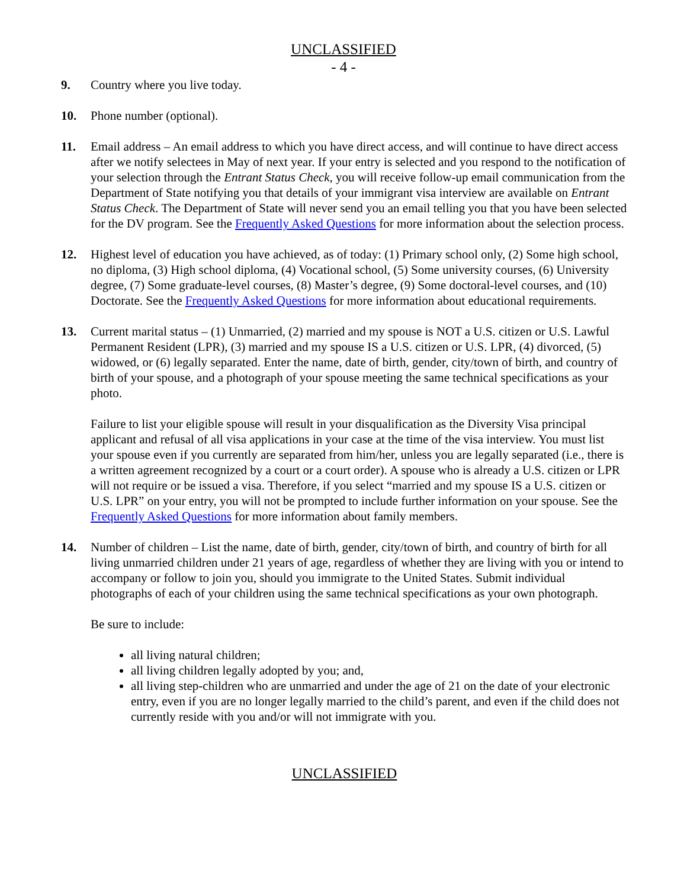UNCLASSIFIED
- 4 -
9. Country where you live today.
10. Phone number (optional).
11. Email address – An email address to which you have direct access, and will continue to have direct access after we notify selectees in May of next year. If your entry is selected and you respond to the notification of your selection through the Entrant Status Check, you will receive follow-up email communication from the Department of State notifying you that details of your immigrant visa interview are available on Entrant Status Check. The Department of State will never send you an email telling you that you have been selected for the DV program. See the Frequently Asked Questions for more information about the selection process.
12. Highest level of education you have achieved, as of today: (1) Primary school only, (2) Some high school, no diploma, (3) High school diploma, (4) Vocational school, (5) Some university courses, (6) University degree, (7) Some graduate-level courses, (8) Master’s degree, (9) Some doctoral-level courses, and (10) Doctorate. See the Frequently Asked Questions for more information about educational requirements.
13. Current marital status – (1) Unmarried, (2) married and my spouse is NOT a U.S. citizen or U.S. Lawful Permanent Resident (LPR), (3) married and my spouse IS a U.S. citizen or U.S. LPR, (4) divorced, (5) widowed, or (6) legally separated. Enter the name, date of birth, gender, city/town of birth, and country of birth of your spouse, and a photograph of your spouse meeting the same technical specifications as your photo.
Failure to list your eligible spouse will result in your disqualification as the Diversity Visa principal applicant and refusal of all visa applications in your case at the time of the visa interview. You must list your spouse even if you currently are separated from him/her, unless you are legally separated (i.e., there is a written agreement recognized by a court or a court order). A spouse who is already a U.S. citizen or LPR will not require or be issued a visa. Therefore, if you select “married and my spouse IS a U.S. citizen or U.S. LPR” on your entry, you will not be prompted to include further information on your spouse. See the Frequently Asked Questions for more information about family members.
14. Number of children – List the name, date of birth, gender, city/town of birth, and country of birth for all living unmarried children under 21 years of age, regardless of whether they are living with you or intend to accompany or follow to join you, should you immigrate to the United States. Submit individual photographs of each of your children using the same technical specifications as your own photograph.
Be sure to include:
all living natural children;
all living children legally adopted by you; and,
all living step-children who are unmarried and under the age of 21 on the date of your electronic entry, even if you are no longer legally married to the child’s parent, and even if the child does not currently reside with you and/or will not immigrate with you.
UNCLASSIFIED